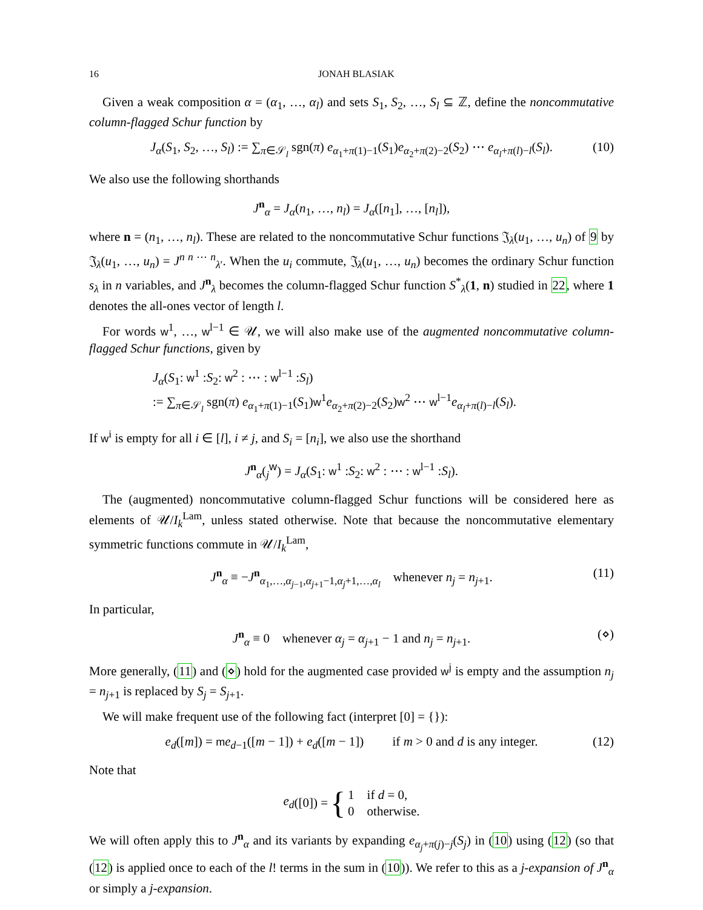16 JONAH BLASIAK
Given a weak composition α = (α<sub>1</sub>, …, α<sub>l</sub>) and sets S<sub>1</sub>, S<sub>2</sub>, …, S<sub>l</sub> ⊆ ℤ, define the noncommutative column-flagged Schur function by
J<sub>α</sub>(S<sub>1</sub>, S<sub>2</sub>, …, S<sub>l</sub>) := ∑<sub>π∈𝒮<sub>l</sub></sub> sgn(π) e<sub>α<sub>1</sub>+π(1)−1</sub>(S<sub>1</sub>)e<sub>α<sub>2</sub>+π(2)−2</sub>(S<sub>2</sub>) ⋯ e<sub>α<sub>l</sub>+π(l)−l</sub>(S<sub>l</sub>). (10)
We also use the following shorthands
J<sup>n</sup><sub>α</sub> = J<sub>α</sub>(n<sub>1</sub>, …, n<sub>l</sub>) = J<sub>α</sub>([n<sub>1</sub>], …, [n<sub>l</sub>]),
where n = (n<sub>1</sub>, …, n<sub>l</sub>). These are related to the noncommutative Schur functions 𝔍<sub>λ</sub>(u<sub>1</sub>, …, u<sub>n</sub>) of 9 by 𝔍<sub>λ</sub>(u<sub>1</sub>, …, u<sub>n</sub>) = J<sup>n n ⋯ n</sup><sub>λ′</sub>. When the u<sub>i</sub> commute, 𝔍<sub>λ</sub>(u<sub>1</sub>, …, u<sub>n</sub>) becomes the ordinary Schur function s<sub>λ</sub> in n variables, and J<sup>n</sup><sub>λ</sub> becomes the column-flagged Schur function S<sup>*</sup><sub>λ</sub>(1, n) studied in 22, where 1 denotes the all-ones vector of length l.
For words w<sup>1</sup>, …, w<sup>l−1</sup> ∈ 𝒰, we will also make use of the augmented noncommutative column-flagged Schur functions, given by
J<sub>α</sub>(S<sub>1</sub>: w<sup>1</sup> :S<sub>2</sub>: w<sup>2</sup> : ⋯ : w<sup>l−1</sup> :S<sub>l</sub>)
:= ∑<sub>π∈𝒮<sub>l</sub></sub> sgn(π) e<sub>α<sub>1</sub>+π(1)−1</sub>(S<sub>1</sub>)w<sup>1</sup>e<sub>α<sub>2</sub>+π(2)−2</sub>(S<sub>2</sub>)w<sup>2</sup> ⋯ w<sup>l−1</sup>e<sub>α<sub>l</sub>+π(l)−l</sub>(S<sub>l</sub>).
If w<sup>i</sup> is empty for all i ∈ [l], i ≠ j, and S<sub>i</sub> = [n<sub>i</sub>], we also use the shorthand
J<sup>n</sup><sub>α</sub>(<sub>j</sub><sup>w</sup>) = J<sub>α</sub>(S<sub>1</sub>: w<sup>1</sup> :S<sub>2</sub>: w<sup>2</sup> : ⋯ : w<sup>l−1</sup> :S<sub>l</sub>).
The (augmented) noncommutative column-flagged Schur functions will be considered here as elements of 𝒰/I<sub>k</sub><sup>Lam</sup>, unless stated otherwise. Note that because the noncommutative elementary symmetric functions commute in 𝒰/I<sub>k</sub><sup>Lam</sup>,
J<sup>n</sup><sub>α</sub> ≡ −J<sup>n</sup><sub>α<sub>1</sub>,…,α<sub>j−1</sub>,α<sub>j+1</sub>−1,α<sub>j</sub>+1,…,α<sub>l</sub></sub> whenever n<sub>j</sub> = n<sub>j+1</sub>. (11)
In particular,
J<sup>n</sup><sub>α</sub> ≡ 0 whenever α<sub>j</sub> = α<sub>j+1</sub> − 1 and n<sub>j</sub> = n<sub>j+1</sub>. (⋄)
More generally, (11) and (⋄) hold for the augmented case provided w<sup>j</sup> is empty and the assumption n<sub>j</sub> = n<sub>j+1</sub> is replaced by S<sub>j</sub> = S<sub>j+1</sub>.
We will make frequent use of the following fact (interpret [0] = {}):
e<sub>d</sub>([m]) = me<sub>d−1</sub>([m − 1]) + e<sub>d</sub>([m − 1]) if m > 0 and d is any integer. (12)
Note that
e<sub>d</sub> ([0]) = { 1 if d = 0,
0 otherwise.
We will often apply this to J<sup>n</sup><sub>α</sub> and its variants by expanding e<sub>α<sub>j</sub>+π(j)−j</sub>(S<sub>j</sub>) in (10) using (12) (so that (12) is applied once to each of the l! terms in the sum in (10)). We refer to this as a j-expansion of J<sup>n</sup><sub>α</sub> or simply a j-expansion.